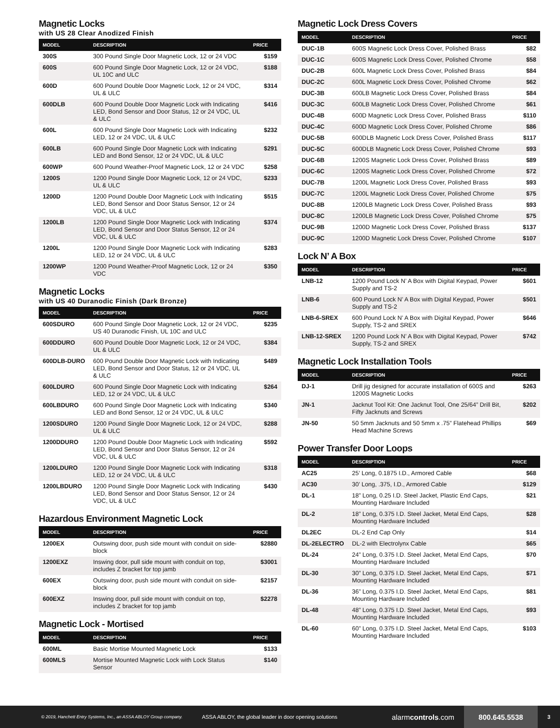Magnetic Locks
with US 28 Clear Anodized Finish
| MODEL | DESCRIPTION | PRICE |
| --- | --- | --- |
| 300S | 300 Pound Single Door Magnetic Lock, 12 or 24 VDC | $159 |
| 600S | 600 Pound Single Door Magnetic Lock, 12 or 24 VDC, UL 10C and ULC | $188 |
| 600D | 600 Pound Double Door Magnetic Lock, 12 or 24 VDC, UL & ULC | $314 |
| 600DLB | 600 Pound Double Door Magnetic Lock with Indicating LED, Bond Sensor and Door Status, 12 or 24 VDC, UL & ULC | $416 |
| 600L | 600 Pound Single Door Magnetic Lock with Indicating LED, 12 or 24 VDC, UL & ULC | $232 |
| 600LB | 600 Pound Single Door Magnetic Lock with Indicating LED and Bond Sensor, 12 or 24 VDC, UL & ULC | $291 |
| 600WP | 600 Pound Weather-Proof Magnetic Lock, 12 or 24 VDC | $258 |
| 1200S | 1200 Pound Single Door Magnetic Lock, 12 or 24 VDC, UL & ULC | $233 |
| 1200D | 1200 Pound Double Door Magnetic Lock with Indicating LED, Bond Sensor and Door Status Sensor, 12 or 24 VDC, UL & ULC | $515 |
| 1200LB | 1200 Pound Single Door Magnetic Lock with Indicating LED, Bond Sensor and Door Status Sensor, 12 or 24 VDC, UL & ULC | $374 |
| 1200L | 1200 Pound Single Door Magnetic Lock with Indicating LED, 12 or 24 VDC, UL & ULC | $283 |
| 1200WP | 1200 Pound Weather-Proof Magnetic Lock, 12 or 24 VDC | $350 |
Magnetic Locks
with US 40 Duranodic Finish (Dark Bronze)
| MODEL | DESCRIPTION | PRICE |
| --- | --- | --- |
| 600SDURO | 600 Pound Single Door Magnetic Lock, 12 or 24 VDC, US 40 Duranodic Finish, UL 10C and ULC | $235 |
| 600DDURO | 600 Pound Double Door Magnetic Lock, 12 or 24 VDC, UL & ULC | $384 |
| 600DLB-DURO | 600 Pound Double Door Magnetic Lock with Indicating LED, Bond Sensor and Door Status, 12 or 24 VDC, UL & ULC | $489 |
| 600LDURO | 600 Pound Single Door Magnetic Lock with Indicating LED, 12 or 24 VDC, UL & ULC | $264 |
| 600LBDURO | 600 Pound Single Door Magnetic Lock with Indicating LED and Bond Sensor, 12 or 24 VDC, UL & ULC | $340 |
| 1200SDURO | 1200 Pound Single Door Magnetic Lock, 12 or 24 VDC, UL & ULC | $288 |
| 1200DDURO | 1200 Pound Double Door Magnetic Lock with Indicating LED, Bond Sensor and Door Status Sensor, 12 or 24 VDC, UL & ULC | $592 |
| 1200LDURO | 1200 Pound Single Door Magnetic Lock with Indicating LED, 12 or 24 VDC, UL & ULC | $318 |
| 1200LBDURO | 1200 Pound Single Door Magnetic Lock with Indicating LED, Bond Sensor and Door Status Sensor, 12 or 24 VDC, UL & ULC | $430 |
Hazardous Environment Magnetic Lock
| MODEL | DESCRIPTION | PRICE |
| --- | --- | --- |
| 1200EX | Outswing door, push side mount with conduit on side-block | $2880 |
| 1200EXZ | Inswing door, pull side mount with conduit on top, includes Z bracket for top jamb | $3001 |
| 600EX | Outswing door, push side mount with conduit on side-block | $2157 |
| 600EXZ | Inswing door, pull side mount with conduit on top, includes Z bracket for top jamb | $2278 |
Magnetic Lock - Mortised
| MODEL | DESCRIPTION | PRICE |
| --- | --- | --- |
| 600ML | Basic Mortise Mounted Magnetic Lock | $133 |
| 600MLS | Mortise Mounted Magnetic Lock with Lock Status Sensor | $140 |
Magnetic Lock Dress Covers
| MODEL | DESCRIPTION | PRICE |
| --- | --- | --- |
| DUC-1B | 600S Magnetic Lock Dress Cover, Polished Brass | $82 |
| DUC-1C | 600S Magnetic Lock Dress Cover, Polished Chrome | $58 |
| DUC-2B | 600L Magnetic Lock Dress Cover, Polished Brass | $84 |
| DUC-2C | 600L Magnetic Lock Dress Cover, Polished Chrome | $62 |
| DUC-3B | 600LB Magnetic Lock Dress Cover, Polished Brass | $84 |
| DUC-3C | 600LB Magnetic Lock Dress Cover, Polished Chrome | $61 |
| DUC-4B | 600D Magnetic Lock Dress Cover, Polished Brass | $110 |
| DUC-4C | 600D Magnetic Lock Dress Cover, Polished Chrome | $86 |
| DUC-5B | 600DLB Magnetic Lock Dress Cover, Polished Brass | $117 |
| DUC-5C | 600DLB Magnetic Lock Dress Cover, Polished Chrome | $93 |
| DUC-6B | 1200S Magnetic Lock Dress Cover, Polished Brass | $89 |
| DUC-6C | 1200S Magnetic Lock Dress Cover, Polished Chrome | $72 |
| DUC-7B | 1200L Magnetic Lock Dress Cover, Polished Brass | $93 |
| DUC-7C | 1200L Magnetic Lock Dress Cover, Polished Chrome | $75 |
| DUC-8B | 1200LB Magnetic Lock Dress Cover, Polished Brass | $93 |
| DUC-8C | 1200LB Magnetic Lock Dress Cover, Polished Chrome | $75 |
| DUC-9B | 1200D Magnetic Lock Dress Cover, Polished Brass | $137 |
| DUC-9C | 1200D Magnetic Lock Dress Cover, Polished Chrome | $107 |
Lock N’ A Box
| MODEL | DESCRIPTION | PRICE |
| --- | --- | --- |
| LNB-12 | 1200 Pound Lock N’ A Box with Digital Keypad, Power Supply and TS-2 | $601 |
| LNB-6 | 600 Pound Lock N’ A Box with Digital Keypad, Power Supply and TS-2 | $501 |
| LNB-6-SREX | 600 Pound Lock N’ A Box with Digital Keypad, Power Supply, TS-2 and SREX | $646 |
| LNB-12-SREX | 1200 Pound Lock N’ A Box with Digital Keypad, Power Supply, TS-2 and SREX | $742 |
Magnetic Lock Installation Tools
| MODEL | DESCRIPTION | PRICE |
| --- | --- | --- |
| DJ-1 | Drill jig designed for accurate installation of 600S and 1200S Magnetic Locks | $263 |
| JN-1 | Jacknut Tool Kit: One Jacknut Tool, One 25/64” Drill Bit, Fifty Jacknuts and Screws | $202 |
| JN-50 | 50 5mm Jacknuts and 50 5mm x .75” Flatehead Phillips Head Machine Screws | $69 |
Power Transfer Door Loops
| MODEL | DESCRIPTION | PRICE |
| --- | --- | --- |
| AC25 | 25’ Long, 0.1875 I.D., Armored Cable | $68 |
| AC30 | 30’ Long, .375, I.D., Armored Cable | $129 |
| DL-1 | 18” Long, 0.25 I.D. Steel Jacket, Plastic End Caps, Mounting Hardware Included | $21 |
| DL-2 | 18” Long, 0.375 I.D. Steel Jacket, Metal End Caps, Mounting Hardware Included | $28 |
| DL2EC | DL-2 End Cap Only | $14 |
| DL-2ELECTRO | DL-2 with Electrolynx Cable | $65 |
| DL-24 | 24” Long, 0.375 I.D. Steel Jacket, Metal End Caps, Mounting Hardware Included | $70 |
| DL-30 | 30” Long, 0.375 I.D. Steel Jacket, Metal End Caps, Mounting Hardware Included | $71 |
| DL-36 | 36” Long, 0.375 I.D. Steel Jacket, Metal End Caps, Mounting Hardware Included | $81 |
| DL-48 | 48” Long, 0.375 I.D. Steel Jacket, Metal End Caps, Mounting Hardware Included | $93 |
| DL-60 | 60” Long, 0.375 I.D. Steel Jacket, Metal End Caps, Mounting Hardware Included | $103 |
© 2019, Hanchett Entry Systems, Inc., an ASSA ABLOY Group company. ASSA ABLOY, the global leader in door opening solutions alarmcontrols.com
800.645.5538
3